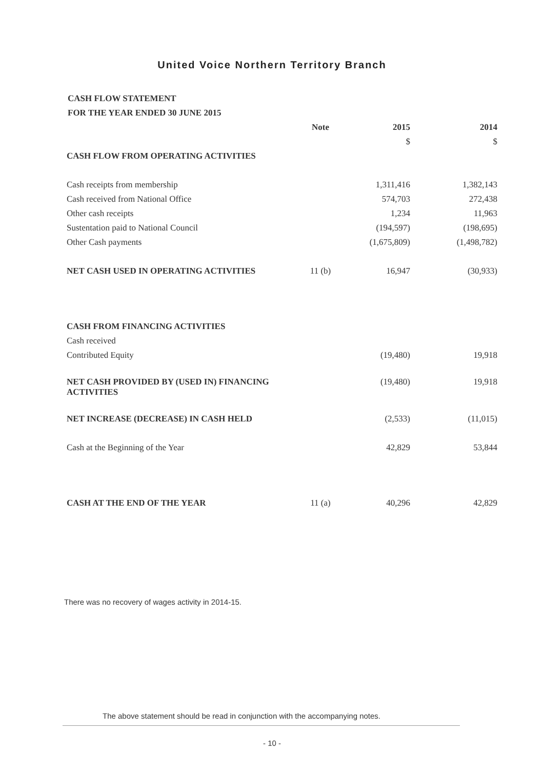United Voice Northern Territory Branch
CASH FLOW STATEMENT
FOR THE YEAR ENDED 30 JUNE 2015
| | Note | 2015 | 2014 |
| --- | --- | --- | --- |
| | | $ | $ |
| CASH FLOW FROM OPERATING ACTIVITIES | | | |
| Cash receipts from membership | | 1,311,416 | 1,382,143 |
| Cash received from National Office | | 574,703 | 272,438 |
| Other cash receipts | | 1,234 | 11,963 |
| Sustentation paid to National Council | | (194,597) | (198,695) |
| Other Cash payments | | (1,675,809) | (1,498,782) |
| NET CASH USED IN OPERATING ACTIVITIES | 11 (b) | 16,947 | (30,933) |
| CASH FROM FINANCING ACTIVITIES | | | |
| Cash received | | | |
| Contributed Equity | | (19,480) | 19,918 |
| NET CASH PROVIDED BY (USED IN) FINANCING ACTIVITIES | | (19,480) | 19,918 |
| NET INCREASE (DECREASE) IN CASH HELD | | (2,533) | (11,015) |
| Cash at the Beginning of the Year | | 42,829 | 53,844 |
| CASH AT THE END OF THE YEAR | 11 (a) | 40,296 | 42,829 |
There was no recovery of wages activity in 2014-15.
The above statement should be read in conjunction with the accompanying notes.
- 10 -